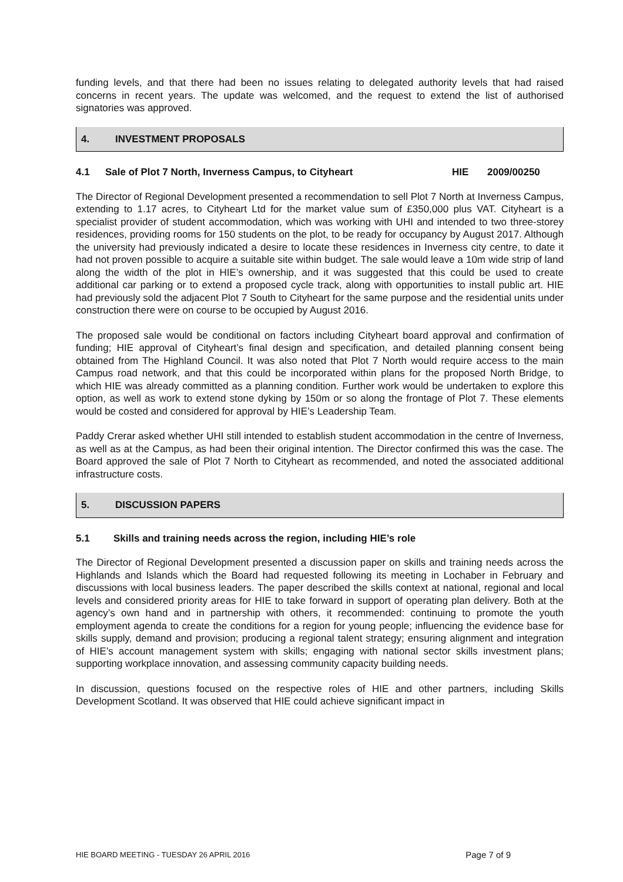funding levels, and that there had been no issues relating to delegated authority levels that had raised concerns in recent years. The update was welcomed, and the request to extend the list of authorised signatories was approved.
4. INVESTMENT PROPOSALS
4.1 Sale of Plot 7 North, Inverness Campus, to Cityheart HIE 2009/00250
The Director of Regional Development presented a recommendation to sell Plot 7 North at Inverness Campus, extending to 1.17 acres, to Cityheart Ltd for the market value sum of £350,000 plus VAT. Cityheart is a specialist provider of student accommodation, which was working with UHI and intended to two three-storey residences, providing rooms for 150 students on the plot, to be ready for occupancy by August 2017. Although the university had previously indicated a desire to locate these residences in Inverness city centre, to date it had not proven possible to acquire a suitable site within budget. The sale would leave a 10m wide strip of land along the width of the plot in HIE’s ownership, and it was suggested that this could be used to create additional car parking or to extend a proposed cycle track, along with opportunities to install public art. HIE had previously sold the adjacent Plot 7 South to Cityheart for the same purpose and the residential units under construction there were on course to be occupied by August 2016.
The proposed sale would be conditional on factors including Cityheart board approval and confirmation of funding; HIE approval of Cityheart’s final design and specification, and detailed planning consent being obtained from The Highland Council. It was also noted that Plot 7 North would require access to the main Campus road network, and that this could be incorporated within plans for the proposed North Bridge, to which HIE was already committed as a planning condition. Further work would be undertaken to explore this option, as well as work to extend stone dyking by 150m or so along the frontage of Plot 7. These elements would be costed and considered for approval by HIE’s Leadership Team.
Paddy Crerar asked whether UHI still intended to establish student accommodation in the centre of Inverness, as well as at the Campus, as had been their original intention. The Director confirmed this was the case. The Board approved the sale of Plot 7 North to Cityheart as recommended, and noted the associated additional infrastructure costs.
5. DISCUSSION PAPERS
5.1 Skills and training needs across the region, including HIE’s role
The Director of Regional Development presented a discussion paper on skills and training needs across the Highlands and Islands which the Board had requested following its meeting in Lochaber in February and discussions with local business leaders. The paper described the skills context at national, regional and local levels and considered priority areas for HIE to take forward in support of operating plan delivery. Both at the agency’s own hand and in partnership with others, it recommended: continuing to promote the youth employment agenda to create the conditions for a region for young people; influencing the evidence base for skills supply, demand and provision; producing a regional talent strategy; ensuring alignment and integration of HIE’s account management system with skills; engaging with national sector skills investment plans; supporting workplace innovation, and assessing community capacity building needs.
In discussion, questions focused on the respective roles of HIE and other partners, including Skills Development Scotland. It was observed that HIE could achieve significant impact in
HIE BOARD MEETING - TUESDAY 26 APRIL 2016 Page 7 of 9